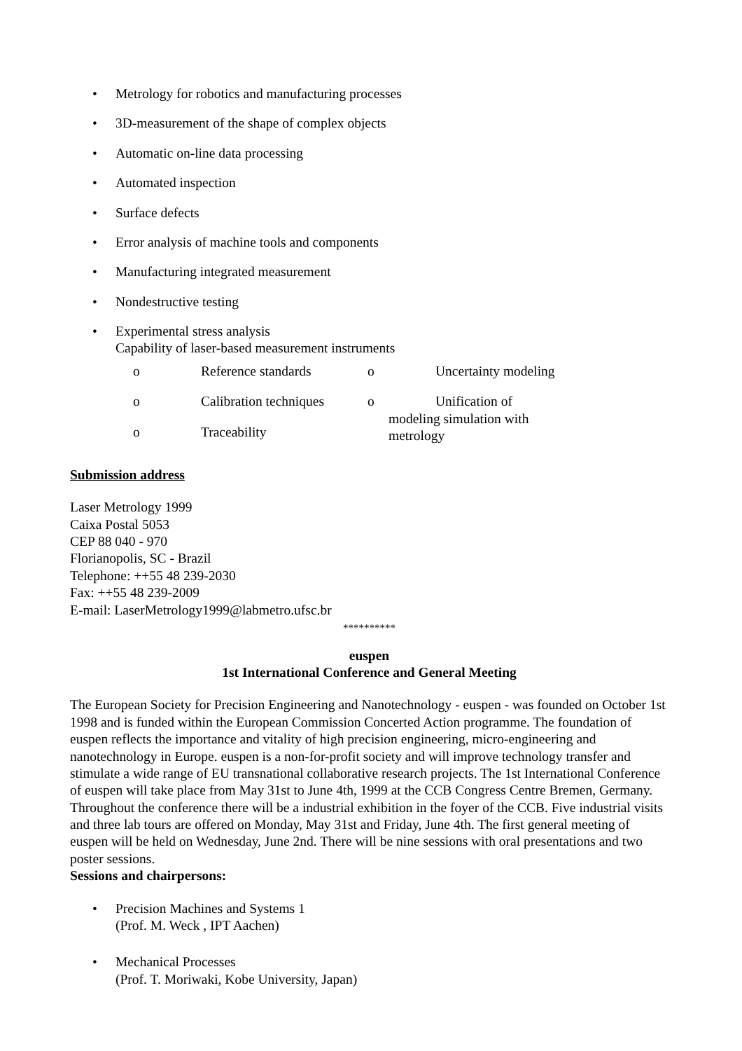• Metrology for robotics and manufacturing processes
• 3D-measurement of the shape of complex objects
• Automatic on-line data processing
• Automated inspection
• Surface defects
• Error analysis of machine tools and components
• Manufacturing integrated measurement
• Nondestructive testing
• Experimental stress analysis
Capability of laser-based measurement instruments
o Reference standards
o Calibration techniques
o Traceability
o Uncertainty modeling
o Unification of
modeling simulation with
metrology
Submission address
Laser Metrology 1999
Caixa Postal 5053
CEP 88 040 - 970
Florianopolis, SC - Brazil
Telephone: ++55 48 239-2030
Fax: ++55 48 239-2009
E-mail: LaserMetrology1999@labmetro.ufsc.br
**********
euspen
1st International Conference and General Meeting
The European Society for Precision Engineering and Nanotechnology - euspen - was founded on October 1st 1998 and is funded within the European Commission Concerted Action programme. The foundation of euspen reflects the importance and vitality of high precision engineering, micro-engineering and nanotechnology in Europe. euspen is a non-for-profit society and will improve technology transfer and stimulate a wide range of EU transnational collaborative research projects. The 1st International Conference of euspen will take place from May 31st to June 4th, 1999 at the CCB Congress Centre Bremen, Germany. Throughout the conference there will be a industrial exhibition in the foyer of the CCB. Five industrial visits and three lab tours are offered on Monday, May 31st and Friday, June 4th. The first general meeting of euspen will be held on Wednesday, June 2nd. There will be nine sessions with oral presentations and two poster sessions.
Sessions and chairpersons:
• Precision Machines and Systems 1
(Prof. M. Weck , IPT Aachen)
• Mechanical Processes
(Prof. T. Moriwaki, Kobe University, Japan)